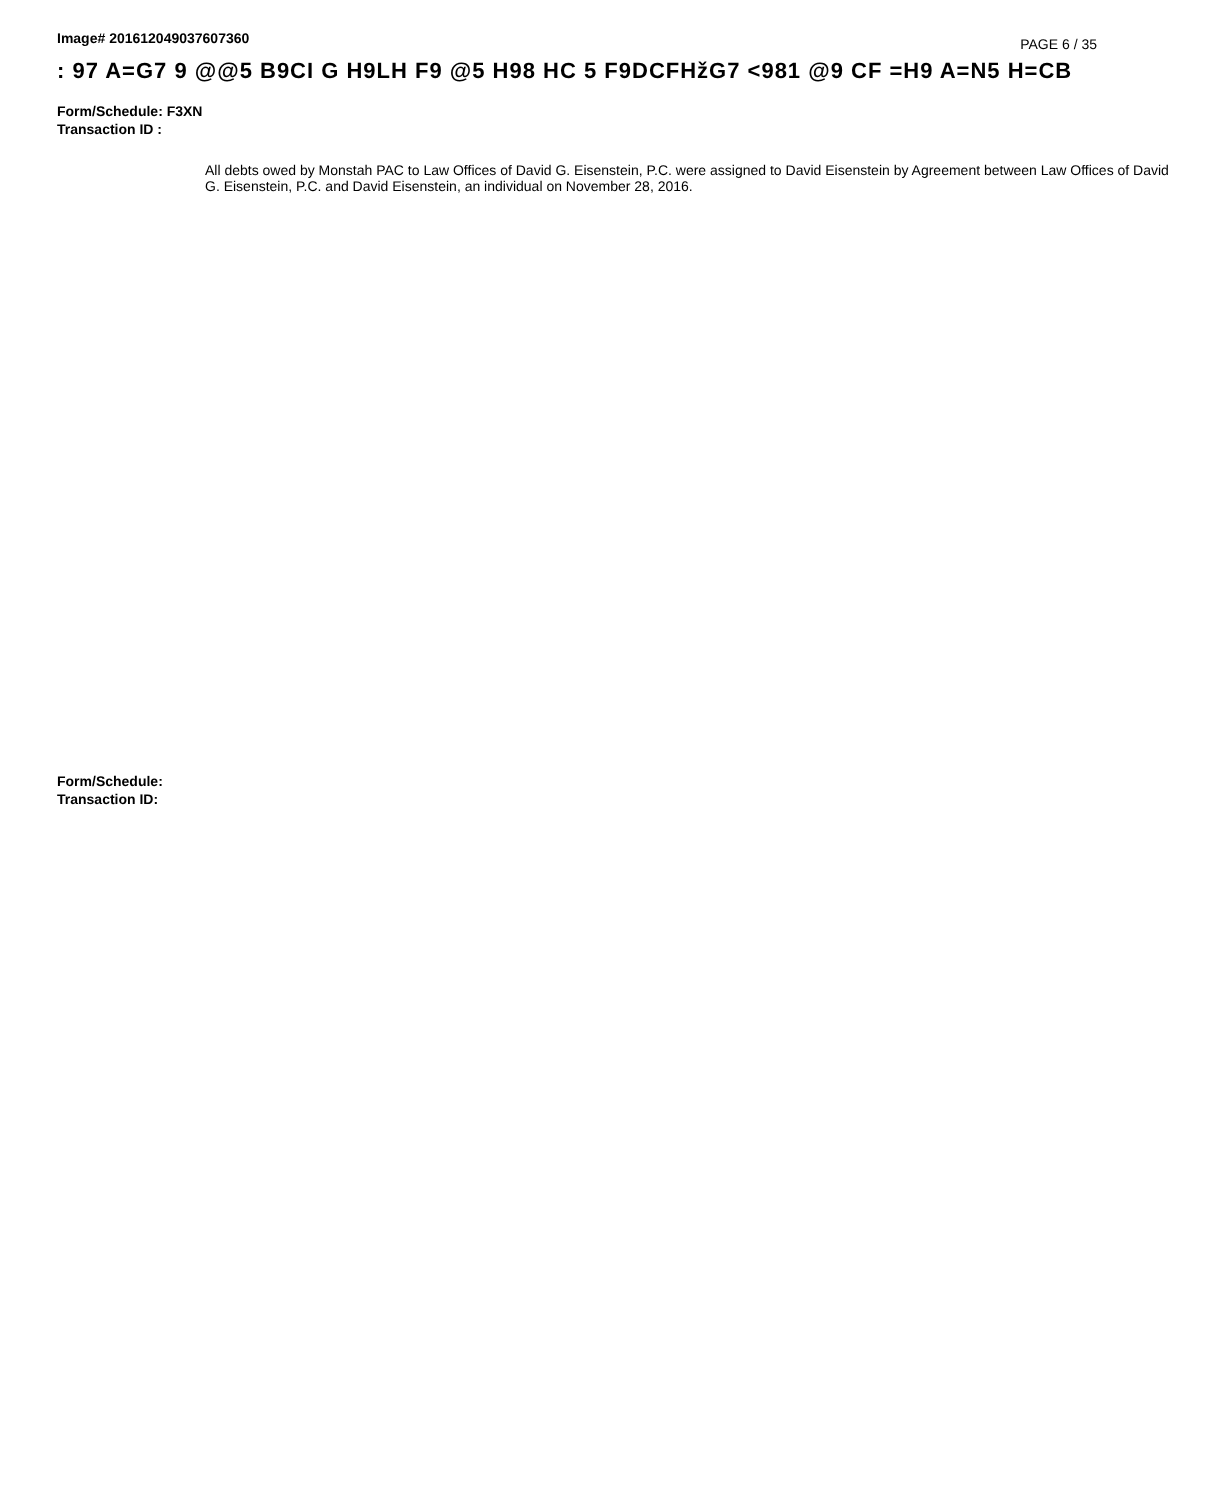Image# 201612049037607360 PAGE 6 / 35
: 97 A=G7 9 @@5 B9CI G H9LH F9 @5 H98 HC 5 F9DCFHžG7 <981 @9 CF =H9 A=N5 H=CB
Form/Schedule: F3XN
Transaction ID :
All debts owed by Monstah PAC to Law Offices of David G. Eisenstein, P.C. were assigned to David Eisenstein by Agreement between Law Offices of David G. Eisenstein, P.C. and David Eisenstein, an individual on November 28, 2016.
Form/Schedule:
Transaction ID: